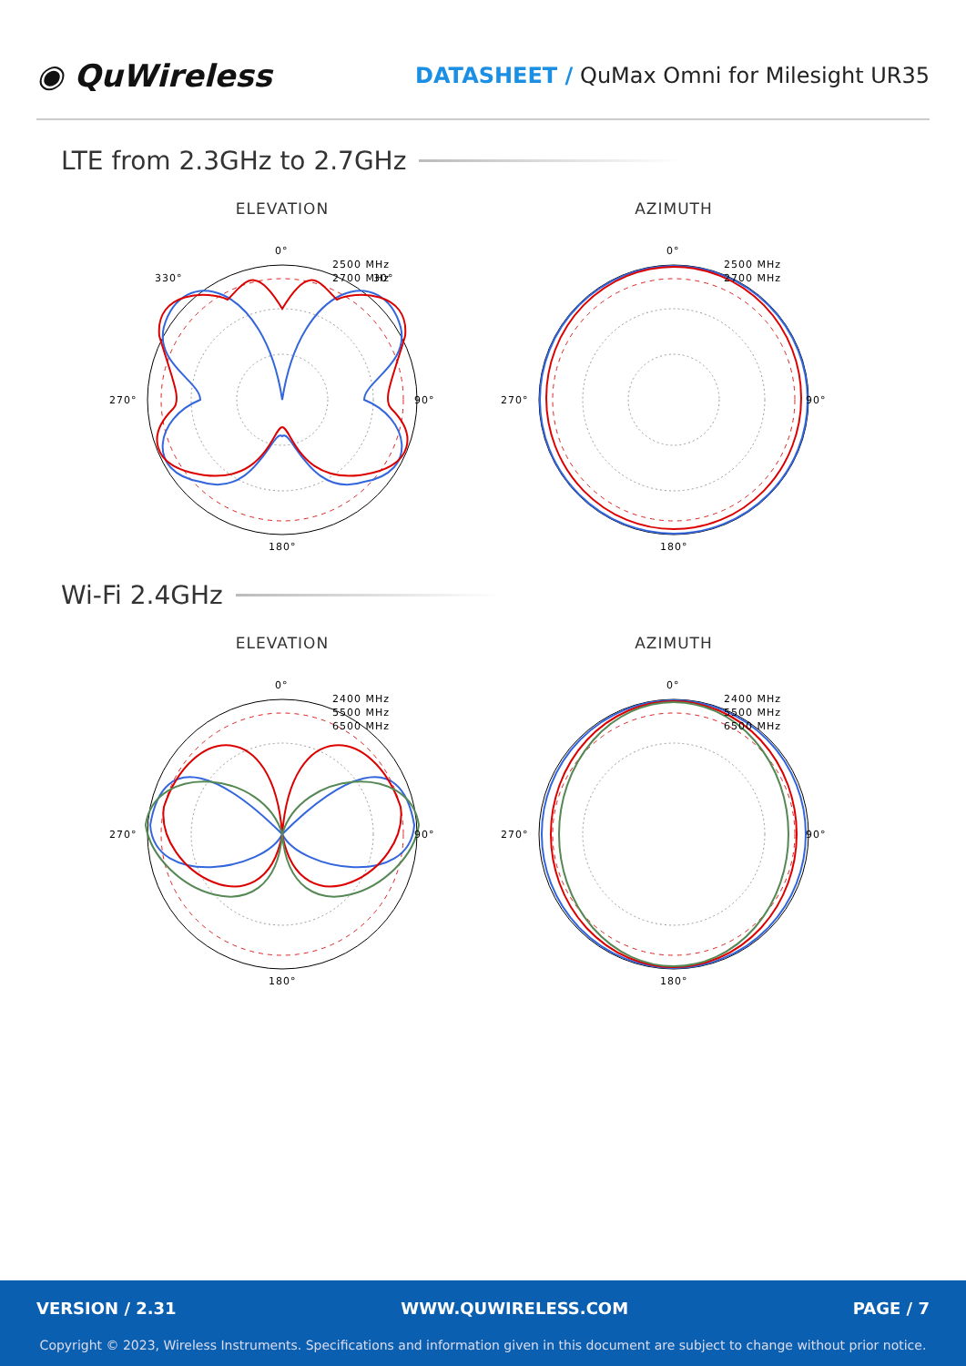◉ QuWireless
DATASHEET / QuMax Omni for Milesight UR35
LTE from 2.3GHz to 2.7GHz
ELEVATION
0°
90°
180°
270°
330°
30°
2500 MHz
2700 MHz
AZIMUTH
0°
90°
180°
270°
2500 MHz
2700 MHz
Wi-Fi 2.4GHz
ELEVATION
0°
90°
180°
270°
2400 MHz
5500 MHz
6500 MHz
AZIMUTH
0°
90°
180°
270°
2400 MHz
5500 MHz
6500 MHz
VERSION / 2.31 WWW.QUWIRELESS.COM PAGE / 7
Copyright © 2023, Wireless Instruments. Specifications and information given in this document are subject to change without prior notice.